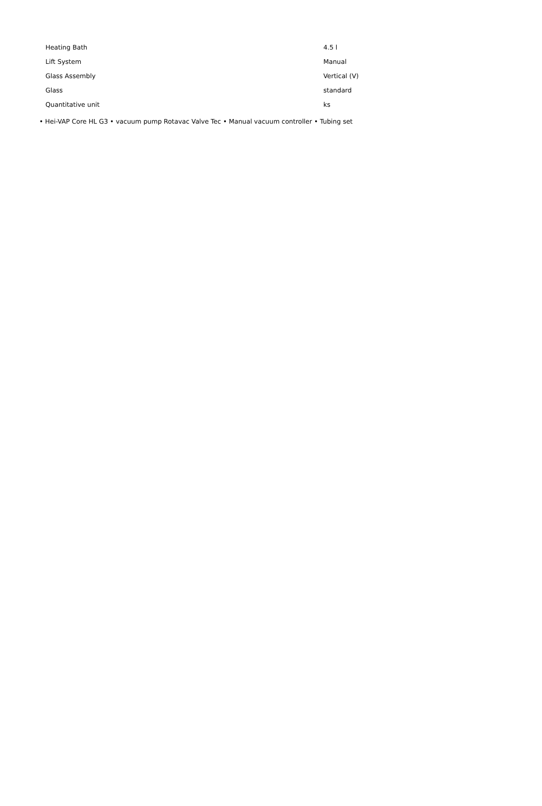| Heating Bath | 4.5 l |
| Lift System | Manual |
| Glass Assembly | Vertical (V) |
| Glass | standard |
| Quantitative unit | ks |
• Hei-VAP Core HL G3 • vacuum pump Rotavac Valve Tec • Manual vacuum controller • Tubing set